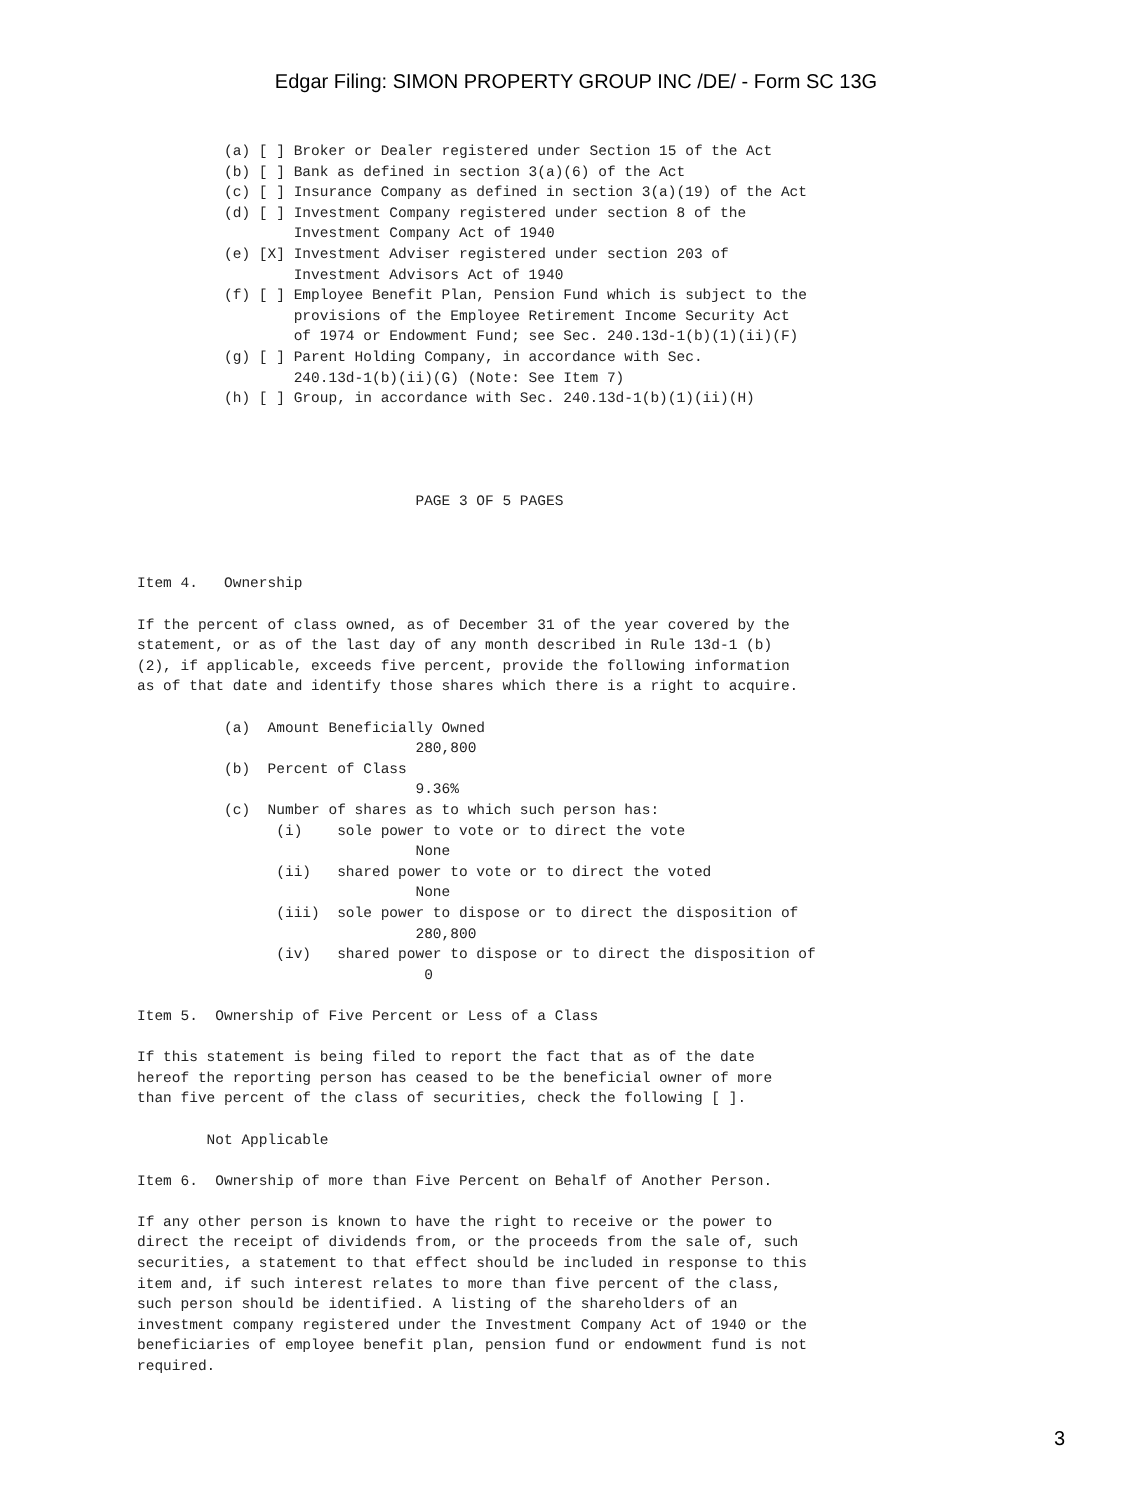Edgar Filing: SIMON PROPERTY GROUP INC /DE/ - Form SC 13G
          (a) [ ] Broker or Dealer registered under Section 15 of the Act
          (b) [ ] Bank as defined in section 3(a)(6) of the Act
          (c) [ ] Insurance Company as defined in section 3(a)(19) of the Act
          (d) [ ] Investment Company registered under section 8 of the
                  Investment Company Act of 1940
          (e) [X] Investment Adviser registered under section 203 of
                  Investment Advisors Act of 1940
          (f) [ ] Employee Benefit Plan, Pension Fund which is subject to the
                  provisions of the Employee Retirement Income Security Act
                  of 1974 or Endowment Fund; see Sec. 240.13d-1(b)(1)(ii)(F)
          (g) [ ] Parent Holding Company, in accordance with Sec.
                  240.13d-1(b)(ii)(G) (Note: See Item 7)
          (h) [ ] Group, in accordance with Sec. 240.13d-1(b)(1)(ii)(H)




                                PAGE 3 OF 5 PAGES



Item 4.   Ownership

If the percent of class owned, as of December 31 of the year covered by the
statement, or as of the last day of any month described in Rule 13d-1 (b)
(2), if applicable, exceeds five percent, provide the following information
as of that date and identify those shares which there is a right to acquire.

          (a)  Amount Beneficially Owned
                                280,800
          (b)  Percent of Class
                                9.36%
          (c)  Number of shares as to which such person has:
                (i)    sole power to vote or to direct the vote
                                None
                (ii)   shared power to vote or to direct the voted
                                None
                (iii)  sole power to dispose or to direct the disposition of
                                280,800
                (iv)   shared power to dispose or to direct the disposition of
                                 0

Item 5.  Ownership of Five Percent or Less of a Class

If this statement is being filed to report the fact that as of the date
hereof the reporting person has ceased to be the beneficial owner of more
than five percent of the class of securities, check the following [ ].

        Not Applicable

Item 6.  Ownership of more than Five Percent on Behalf of Another Person.

If any other person is known to have the right to receive or the power to
direct the receipt of dividends from, or the proceeds from the sale of, such
securities, a statement to that effect should be included in response to this
item and, if such interest relates to more than five percent of the class,
such person should be identified. A listing of the shareholders of an
investment company registered under the Investment Company Act of 1940 or the
beneficiaries of employee benefit plan, pension fund or endowment fund is not
required.
3